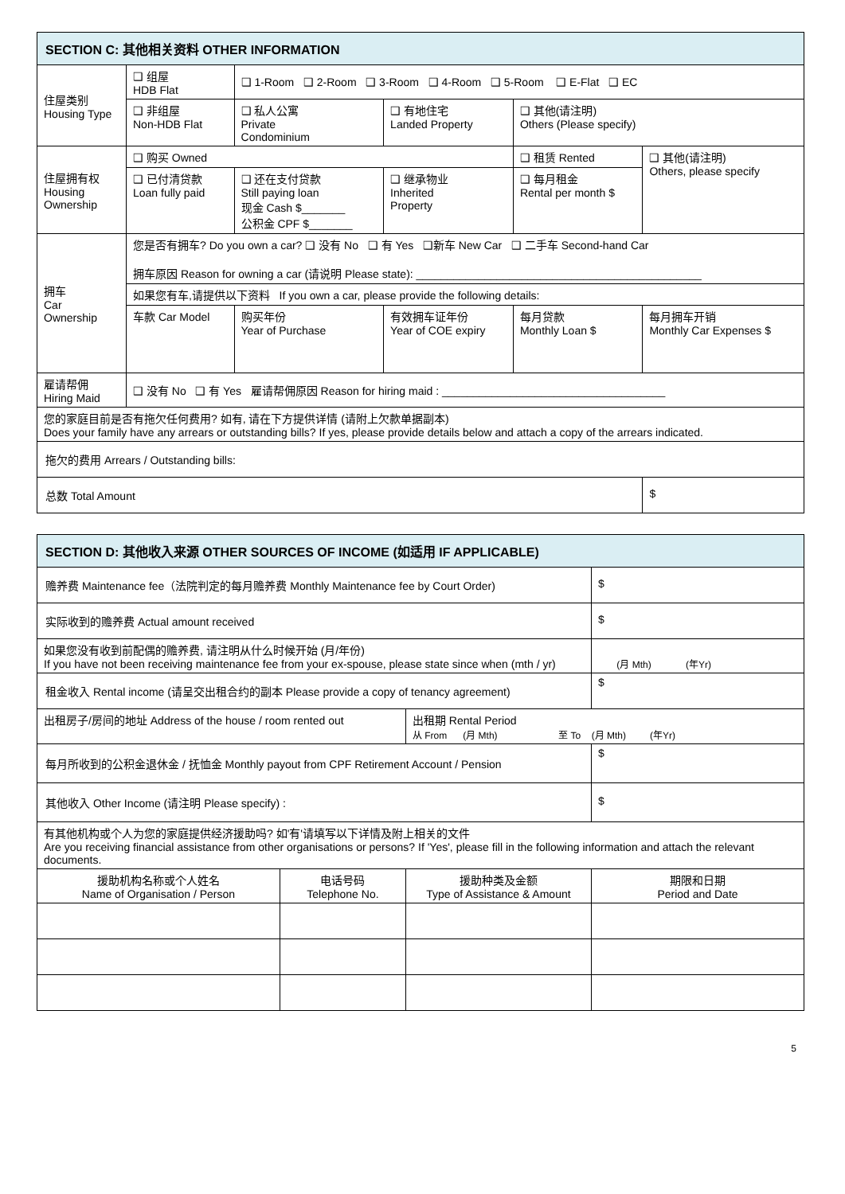| SECTION C: 其他相关资料 OTHER INFORMATION | | | | | |
| --- | --- | --- | --- | --- | --- |
| 住屋类别 Housing Type | ❑ 组屋 HDB Flat | ❑ 1-Room ❑ 2-Room ❑ 3-Room ❑ 4-Room ❑ 5-Room ❑ E-Flat ❑ EC | | | |
| | ❑ 非组屋 Non-HDB Flat | ❑ 私人公寓 Private Condominium | ❑ 有地住宅 Landed Property | ❑ 其他(请注明) Others (Please specify) | |
| 住屋拥有权 Housing Ownership | ❑ 购买 Owned | | | ❑ 租赁 Rented | ❑ 其他(请注明) Others, please specify |
| | ❑ 已付清贷款 Loan fully paid | ❑ 还在支付贷款 Still paying loan 现金 Cash $_______ 公积金 CPF $_______ | ❑ 继承物业 Inherited Property | ❑ 每月租金 Rental per month $ | |
| 拥车 Car Ownership | 您是否有拥车? Do you own a car? ❑ 没有 No ❑ 有 Yes ❑新车 New Car ❑ 二手车 Second-hand Car 拥车原因 Reason for owning a car (请说明 Please state): ______________________________________________ | | | | |
| | 如果您有车,请提供以下资料 If you own a car, please provide the following details: | | | | |
| | 车款 Car Model | 购买年份 Year of Purchase | 有效拥车证年份 Year of COE expiry | 每月贷款 Monthly Loan $ | 每月拥车开销 Monthly Car Expenses $ |
| 雇请帮佣 Hiring Maid | ❑ 没有 No ❑ 有 Yes 雇请帮佣原因 Reason for hiring maid : ____________________________________ | | | | |
| 您的家庭目前是否有拖欠任何费用? 如有, 请在下方提供详情 (请附上欠款单据副本) Does your family have any arrears or outstanding bills? If yes, please provide details below and attach a copy of the arrears indicated. | | | | | |
| 拖欠的费用 Arrears / Outstanding bills: | | | | | |
| 总数 Total Amount | | | | | $ |
| SECTION D: 其他收入来源 OTHER SOURCES OF INCOME (如适用 IF APPLICABLE) | | | |
| --- | --- | --- | --- |
| 赡养费 Maintenance fee（法院判定的每月赡养费 Monthly Maintenance fee by Court Order) | | | $ |
| 实际收到的赡养费 Actual amount received | | | $ |
| 如果您没有收到前配偶的赡养费, 请注明从什么时候开始 (月/年份) If you have not been receiving maintenance fee from your ex-spouse, please state since when (mth / yr) | | | (月 Mth) (年Yr) |
| 租金收入 Rental income (请呈交出租合约的副本 Please provide a copy of tenancy agreement) | | | $ |
| 出租房子/房间的地址 Address of the house / room rented out | | 出租期 Rental Period 从 From (月 Mth) 至 To (月 Mth) (年Yr) | |
| 每月所收到的公积金退休金 / 抚恤金 Monthly payout from CPF Retirement Account / Pension | | | $ |
| 其他收入 Other Income (请注明 Please specify) : | | | $ |
| 有其他机构或个人为您的家庭提供经济援助吗? 如'有'请填写以下详情及附上相关的文件 Are you receiving financial assistance from other organisations or persons? If 'Yes', please fill in the following information and attach the relevant documents. | | | |
| 援助机构名称或个人姓名 Name of Organisation / Person | 电话号码 Telephone No. | 援助种类及金额 Type of Assistance & Amount | 期限和日期 Period and Date |
5